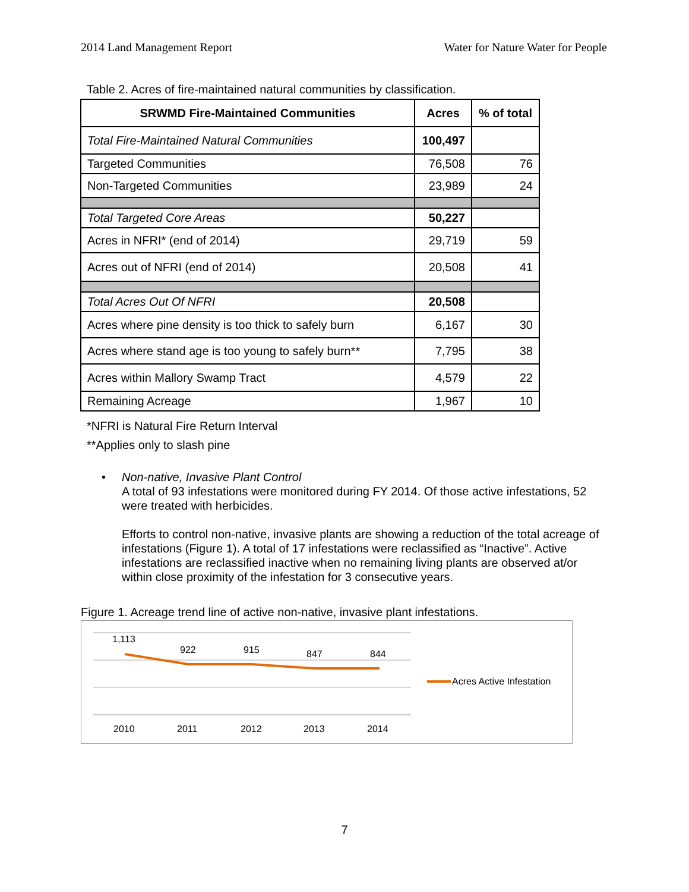2014 Land Management Report Water for Nature Water for People
Table 2. Acres of fire-maintained natural communities by classification.
| SRWMD Fire-Maintained Communities | Acres | % of total |
| --- | --- | --- |
| Total Fire-Maintained Natural Communities | 100,497 | |
| Targeted Communities | 76,508 | 76 |
| Non-Targeted Communities | 23,989 | 24 |
| Total Targeted Core Areas | 50,227 | |
| Acres in NFRI* (end of 2014) | 29,719 | 59 |
| Acres out of NFRI (end of 2014) | 20,508 | 41 |
| Total Acres Out Of NFRI | 20,508 | |
| Acres where pine density is too thick to safely burn | 6,167 | 30 |
| Acres where stand age is too young to safely burn** | 7,795 | 38 |
| Acres within Mallory Swamp Tract | 4,579 | 22 |
| Remaining Acreage | 1,967 | 10 |
*NFRI is Natural Fire Return Interval
**Applies only to slash pine
• Non-native, Invasive Plant Control
A total of 93 infestations were monitored during FY 2014. Of those active infestations, 52 were treated with herbicides.
Efforts to control non-native, invasive plants are showing a reduction of the total acreage of infestations (Figure 1). A total of 17 infestations were reclassified as “Inactive”. Active infestations are reclassified inactive when no remaining living plants are observed at/or within close proximity of the infestation for 3 consecutive years.
Figure 1. Acreage trend line of active non-native, invasive plant infestations.
1,113
922 915 847 844
Acres Active Infestation
2010 2011 2012 2013 2014
7